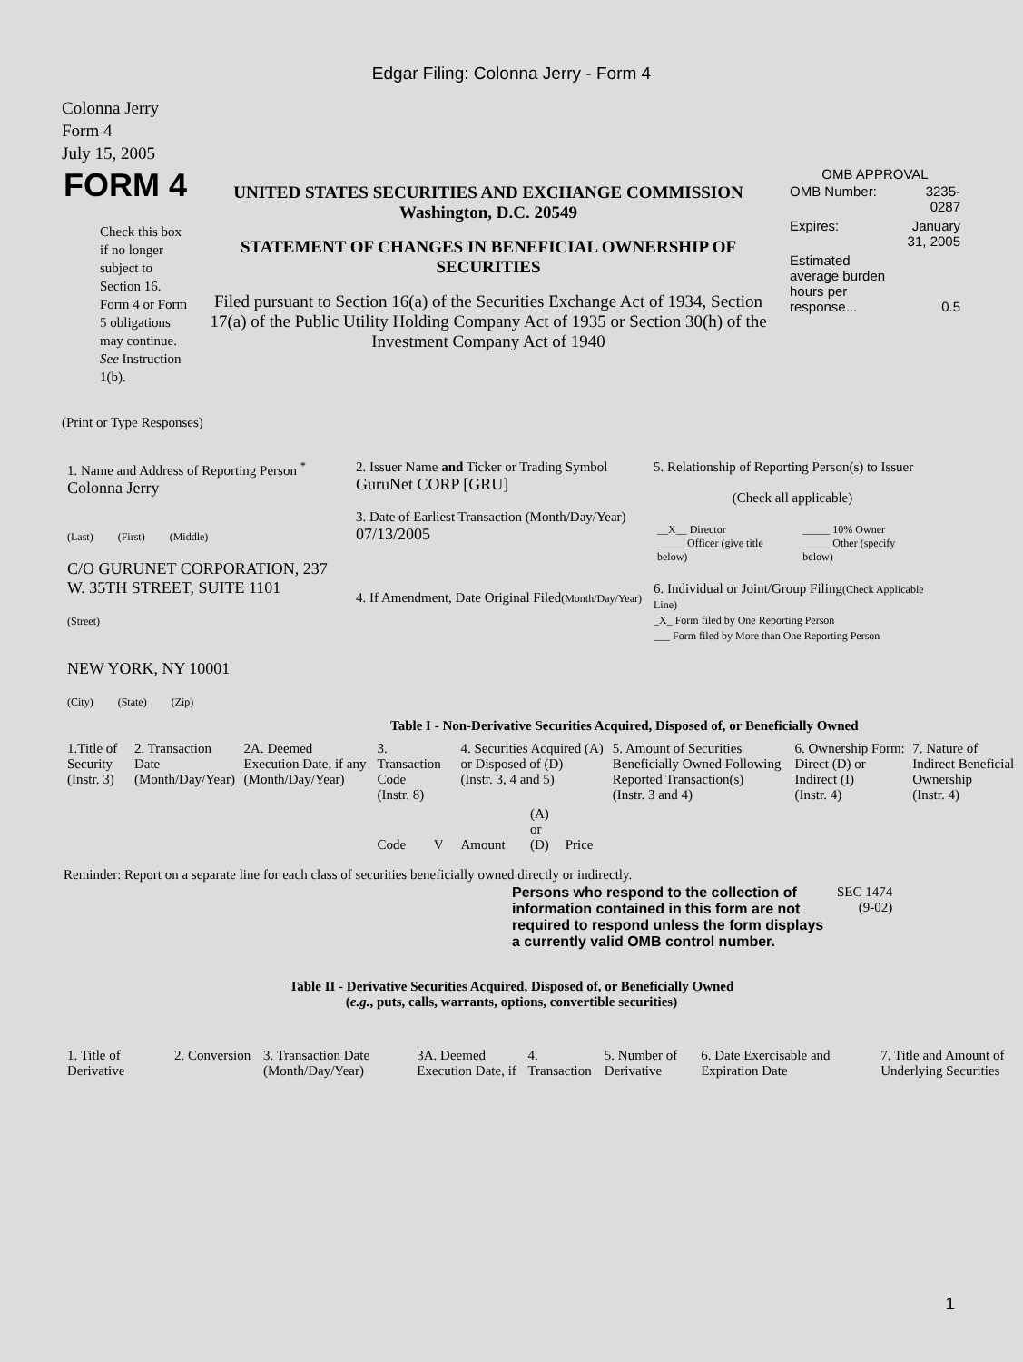Edgar Filing: Colonna Jerry - Form 4
Colonna Jerry
Form 4
July 15, 2005
| FORM 4 Check this box if no longer subject to Section 16. Form 4 or Form 5 obligations may continue. See Instruction 1(b). | UNITED STATES SECURITIES AND EXCHANGE COMMISSION Washington, D.C. 20549 STATEMENT OF CHANGES IN BENEFICIAL OWNERSHIP OF SECURITIES Filed pursuant to Section 16(a) of the Securities Exchange Act of 1934, Section 17(a) of the Public Utility Holding Company Act of 1935 or Section 30(h) of the Investment Company Act of 1940 | OMB APPROVAL / OMB Number: / 3235-0287 / / Expires: / January 31, 2005 / / Estimated average burden hours per response... / 0.5 / |
(Print or Type Responses)
| 1. Name and Address of Reporting Person <sup>*</sup> Colonna Jerry (Last) (First) (Middle) C/O GURUNET CORPORATION, 237 W. 35TH STREET, SUITE 1101 (Street) NEW YORK, NY 10001 (City) (State) (Zip) | 2. Issuer Name and Ticker or Trading Symbol GuruNet CORP [GRU] 3. Date of Earliest Transaction (Month/Day/Year) 07/13/2005 4. If Amendment, Date Original Filed (Month/Day/Year) | 5. Relationship of Reporting Person(s) to Issuer (Check all applicable) / __X__ Director _____ Officer (give title below) / _____ 10% Owner _____ Other (specify below) / 6. Individual or Joint/Group Filing (Check Applicable Line) _X_ Form filed by One Reporting Person ___ Form filed by More than One Reporting Person |
Table I - Non-Derivative Securities Acquired, Disposed of, or Beneficially Owned
| 1.Title of Security (Instr. 3) | 2. Transaction Date (Month/Day/Year) | 2A. Deemed Execution Date, if any (Month/Day/Year) | 3. Transaction Code (Instr. 8) | | 4. Securities Acquired (A) or Disposed of (D) (Instr. 3, 4 and 5) | | | 5. Amount of Securities Beneficially Owned Following Reported Transaction(s) (Instr. 3 and 4) | 6. Ownership Form: Direct (D) or Indirect (I) (Instr. 4) | 7. Nature of Indirect Beneficial Ownership (Instr. 4) |
| | | | Code | V | Amount | (A) or (D) | Price | | | |
Reminder: Report on a separate line for each class of securities beneficially owned directly or indirectly.
| Persons who respond to the collection of information contained in this form are not required to respond unless the form displays a currently valid OMB control number. | SEC 1474 (9-02) |
Table II - Derivative Securities Acquired, Disposed of, or Beneficially Owned
(e.g., puts, calls, warrants, options, convertible securities)
| 1. Title of Derivative | 2. Conversion | 3. Transaction Date (Month/Day/Year) | 3A. Deemed Execution Date, if | 4. Transaction | 5. Number of Derivative | 6. Date Exercisable and Expiration Date | 7. Title and Amount of Underlying Securities |
1